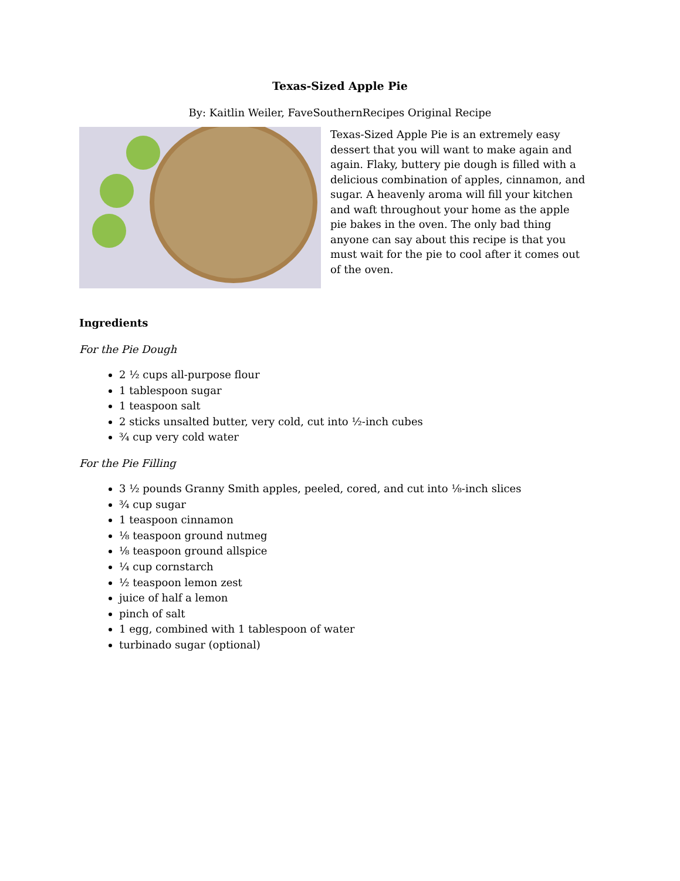Texas-Sized Apple Pie
By: Kaitlin Weiler, FaveSouthernRecipes Original Recipe
Texas-Sized Apple Pie is an extremely easy dessert that you will want to make again and again. Flaky, buttery pie dough is filled with a delicious combination of apples, cinnamon, and sugar. A heavenly aroma will fill your kitchen and waft throughout your home as the apple pie bakes in the oven. The only bad thing anyone can say about this recipe is that you must wait for the pie to cool after it comes out of the oven.
Ingredients
For the Pie Dough
2 ½ cups all-purpose flour
1 tablespoon sugar
1 teaspoon salt
2 sticks unsalted butter, very cold, cut into ½-inch cubes
¾ cup very cold water
For the Pie Filling
3 ½ pounds Granny Smith apples, peeled, cored, and cut into ⅛-inch slices
¾ cup sugar
1 teaspoon cinnamon
⅛ teaspoon ground nutmeg
⅛ teaspoon ground allspice
¼ cup cornstarch
½ teaspoon lemon zest
juice of half a lemon
pinch of salt
1 egg, combined with 1 tablespoon of water
turbinado sugar (optional)